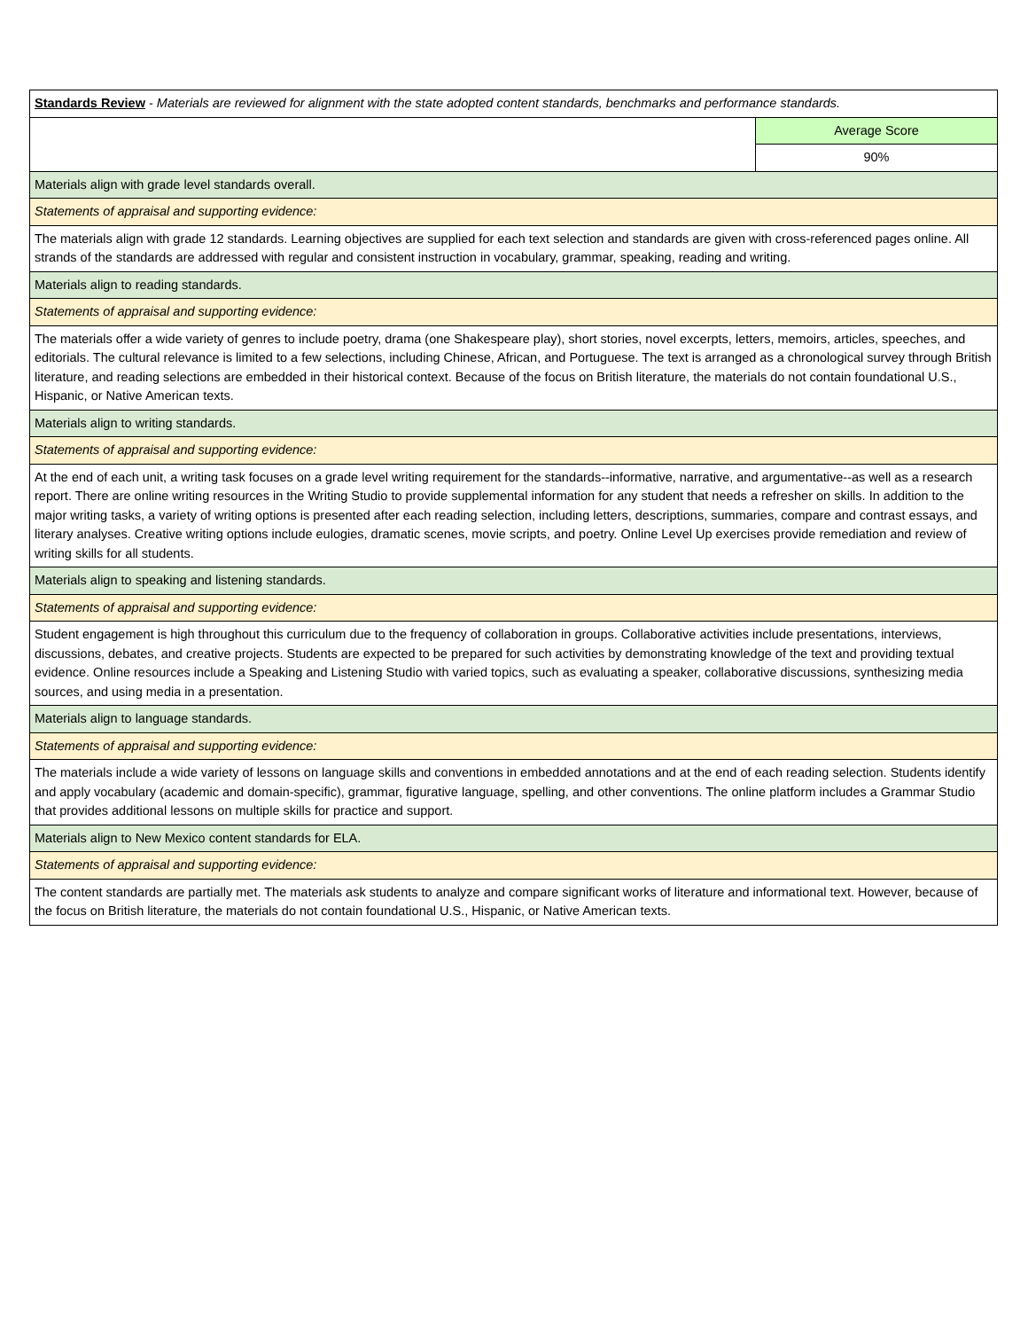| Standards Review - Materials are reviewed for alignment with the state adopted content standards, benchmarks and performance standards. | |
| | Average Score |
| | 90% |
| Materials align with grade level standards overall. | |
| Statements of appraisal and supporting evidence: | |
| The materials align with grade 12 standards. Learning objectives are supplied for each text selection and standards are given with cross-referenced pages online. All strands of the standards are addressed with regular and consistent instruction in vocabulary, grammar, speaking, reading and writing. | |
| Materials align to reading standards. | |
| Statements of appraisal and supporting evidence: | |
| The materials offer a wide variety of genres to include poetry, drama (one Shakespeare play), short stories, novel excerpts, letters, memoirs, articles, speeches, and editorials. The cultural relevance is limited to a few selections, including Chinese, African, and Portuguese. The text is arranged as a chronological survey through British literature, and reading selections are embedded in their historical context. Because of the focus on British literature, the materials do not contain foundational U.S., Hispanic, or Native American texts. | |
| Materials align to writing standards. | |
| Statements of appraisal and supporting evidence: | |
| At the end of each unit, a writing task focuses on a grade level writing requirement for the standards--informative, narrative, and argumentative--as well as a research report. There are online writing resources in the Writing Studio to provide supplemental information for any student that needs a refresher on skills. In addition to the major writing tasks, a variety of writing options is presented after each reading selection, including letters, descriptions, summaries, compare and contrast essays, and literary analyses. Creative writing options include eulogies, dramatic scenes, movie scripts, and poetry. Online Level Up exercises provide remediation and review of writing skills for all students. | |
| Materials align to speaking and listening standards. | |
| Statements of appraisal and supporting evidence: | |
| Student engagement is high throughout this curriculum due to the frequency of collaboration in groups. Collaborative activities include presentations, interviews, discussions, debates, and creative projects. Students are expected to be prepared for such activities by demonstrating knowledge of the text and providing textual evidence. Online resources include a Speaking and Listening Studio with varied topics, such as evaluating a speaker, collaborative discussions, synthesizing media sources, and using media in a presentation. | |
| Materials align to language standards. | |
| Statements of appraisal and supporting evidence: | |
| The materials include a wide variety of lessons on language skills and conventions in embedded annotations and at the end of each reading selection. Students identify and apply vocabulary (academic and domain-specific), grammar, figurative language, spelling, and other conventions. The online platform includes a Grammar Studio that provides additional lessons on multiple skills for practice and support. | |
| Materials align to New Mexico content standards for ELA. | |
| Statements of appraisal and supporting evidence: | |
| The content standards are partially met. The materials ask students to analyze and compare significant works of literature and informational text. However, because of the focus on British literature, the materials do not contain foundational U.S., Hispanic, or Native American texts. | |